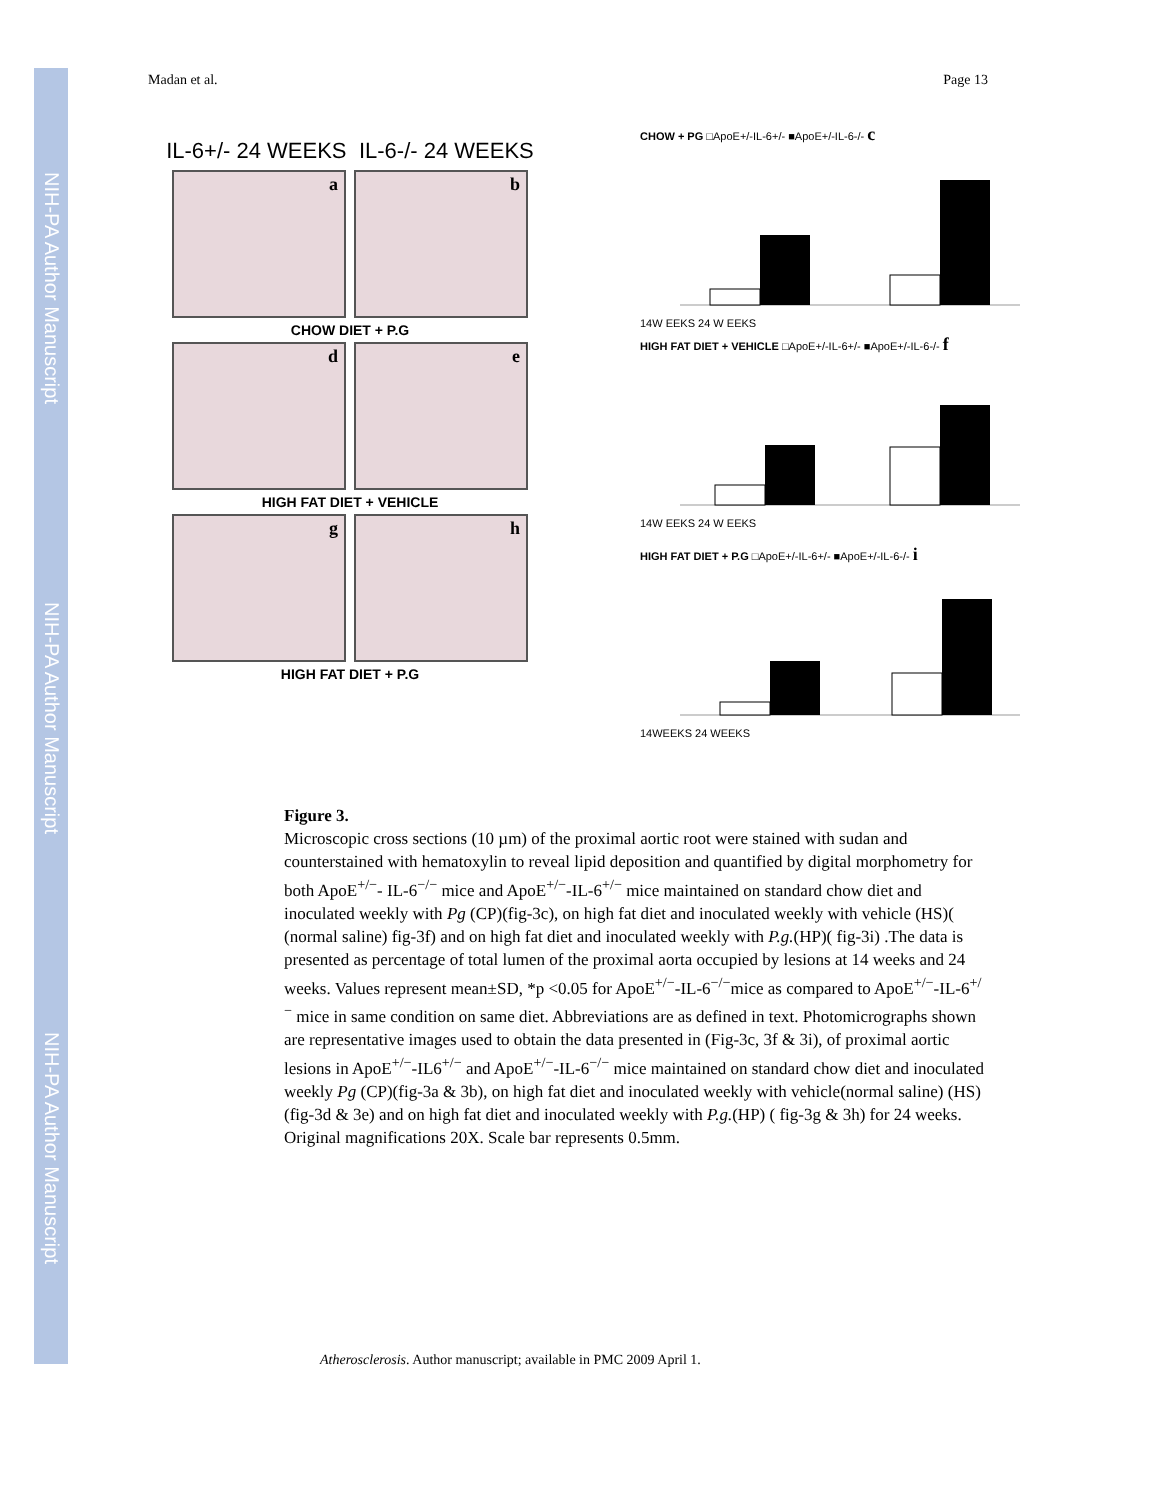NIH-PA Author Manuscript
NIH-PA Author Manuscript
NIH-PA Author Manuscript
Madan et al. Page 13
IL-6+/- 24 WEEKS IL-6-/- 24 WEEKS
a b
CHOW DIET + P.G
d e
HIGH FAT DIET + VEHICLE
g h
HIGH FAT DIET + P.G
CHOW + PG □ApoE+/-IL-6+/- ■ApoE+/-IL-6-/- c
14W EEKS 24 W EEKS
HIGH FAT DIET + VEHICLE □ApoE+/-IL-6+/- ■ApoE+/-IL-6-/- f
14W EEKS 24 W EEKS
HIGH FAT DIET + P.G □ApoE+/-IL-6+/- ■ApoE+/-IL-6-/- i
14WEEKS 24 WEEKS
Figure 3.
Microscopic cross sections (10 µm) of the proximal aortic root were stained with sudan and counterstained with hematoxylin to reveal lipid deposition and quantified by digital morphometry for both ApoE<sup>+/−</sup>- IL-6<sup>−/−</sup> mice and ApoE<sup>+/−</sup>-IL-6<sup>+/−</sup> mice maintained on standard chow diet and inoculated weekly with Pg (CP)(fig-3c), on high fat diet and inoculated weekly with vehicle (HS)( (normal saline) fig-3f) and on high fat diet and inoculated weekly with P.g.(HP)( fig-3i) .The data is presented as percentage of total lumen of the proximal aorta occupied by lesions at 14 weeks and 24 weeks. Values represent mean±SD, *p <0.05 for ApoE<sup>+/−</sup>-IL-6<sup>−/−</sup>mice as compared to ApoE<sup>+/−</sup>-IL-6<sup>+/−</sup> mice in same condition on same diet. Abbreviations are as defined in text. Photomicrographs shown are representative images used to obtain the data presented in (Fig-3c, 3f & 3i), of proximal aortic lesions in ApoE<sup>+/−</sup>-IL6<sup>+/−</sup> and ApoE<sup>+/−</sup>-IL-6<sup>−/−</sup> mice maintained on standard chow diet and inoculated weekly Pg (CP)(fig-3a & 3b), on high fat diet and inoculated weekly with vehicle(normal saline) (HS) (fig-3d & 3e) and on high fat diet and inoculated weekly with P.g.(HP) ( fig-3g & 3h) for 24 weeks. Original magnifications 20X. Scale bar represents 0.5mm.
Atherosclerosis. Author manuscript; available in PMC 2009 April 1.